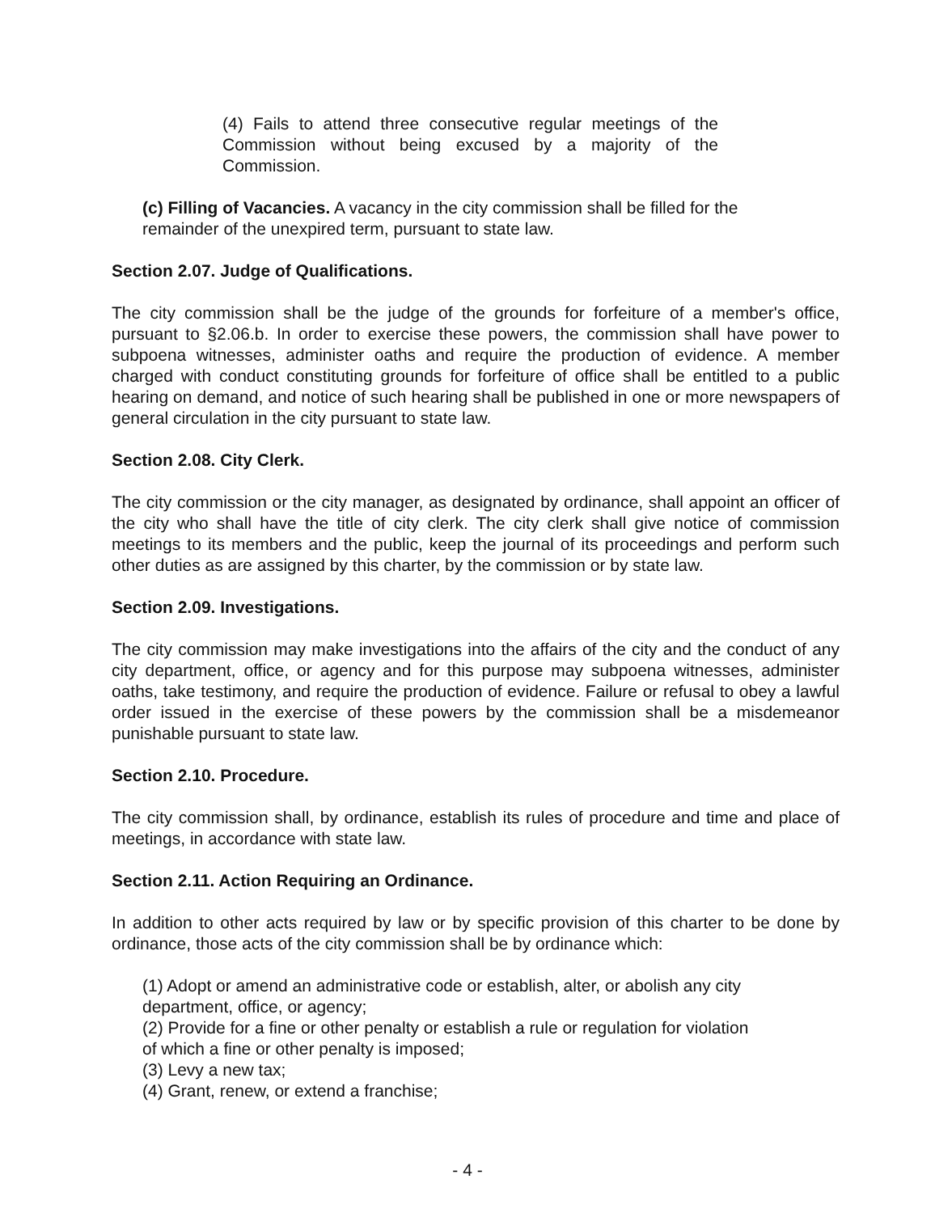(4) Fails to attend three consecutive regular meetings of the Commission without being excused by a majority of the Commission.
(c) Filling of Vacancies. A vacancy in the city commission shall be filled for the remainder of the unexpired term, pursuant to state law.
Section 2.07. Judge of Qualifications.
The city commission shall be the judge of the grounds for forfeiture of a member's office, pursuant to §2.06.b. In order to exercise these powers, the commission shall have power to subpoena witnesses, administer oaths and require the production of evidence. A member charged with conduct constituting grounds for forfeiture of office shall be entitled to a public hearing on demand, and notice of such hearing shall be published in one or more newspapers of general circulation in the city pursuant to state law.
Section 2.08. City Clerk.
The city commission or the city manager, as designated by ordinance, shall appoint an officer of the city who shall have the title of city clerk. The city clerk shall give notice of commission meetings to its members and the public, keep the journal of its proceedings and perform such other duties as are assigned by this charter, by the commission or by state law.
Section 2.09. Investigations.
The city commission may make investigations into the affairs of the city and the conduct of any city department, office, or agency and for this purpose may subpoena witnesses, administer oaths, take testimony, and require the production of evidence. Failure or refusal to obey a lawful order issued in the exercise of these powers by the commission shall be a misdemeanor punishable pursuant to state law.
Section 2.10. Procedure.
The city commission shall, by ordinance, establish its rules of procedure and time and place of meetings, in accordance with state law.
Section 2.11. Action Requiring an Ordinance.
In addition to other acts required by law or by specific provision of this charter to be done by ordinance, those acts of the city commission shall be by ordinance which:
(1) Adopt or amend an administrative code or establish, alter, or abolish any city department, office, or agency;
(2) Provide for a fine or other penalty or establish a rule or regulation for violation of which a fine or other penalty is imposed;
(3) Levy a new tax;
(4) Grant, renew, or extend a franchise;
- 4 -